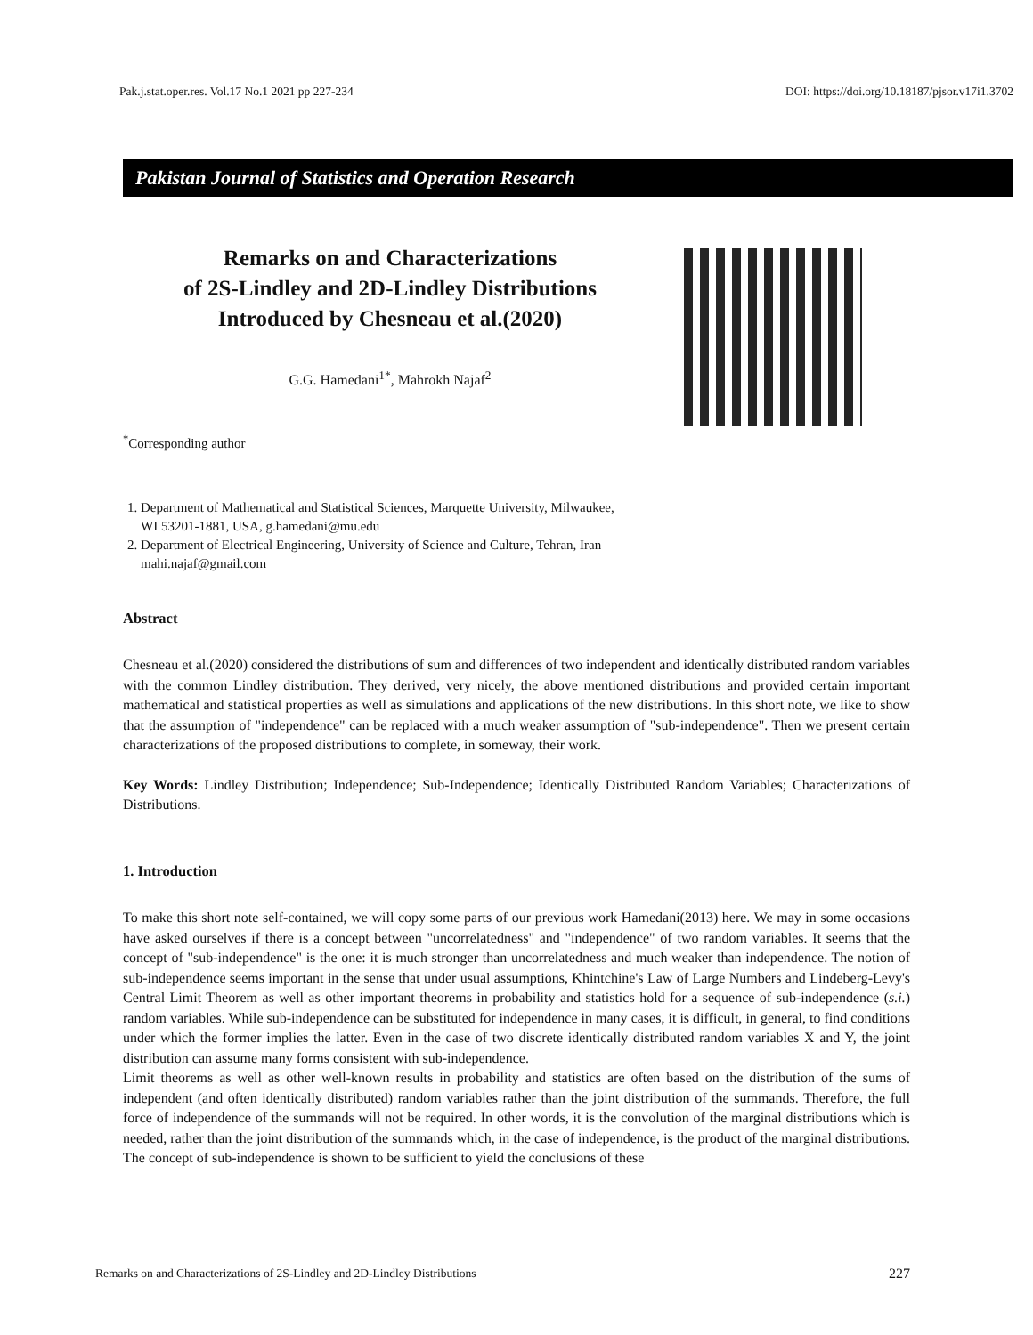Pak.j.stat.oper.res. Vol.17 No.1 2021 pp 227-234 DOI: https://doi.org/10.18187/pjsor.v17i1.3702
Pakistan Journal of Statistics and Operation Research
Remarks on and Characterizations
of 2S-Lindley and 2D-Lindley Distributions
Introduced by Chesneau et al.(2020)
G.G. Hamedani<sup>1*</sup>, Mahrokh Najaf<sup>2</sup>
<sup>*</sup> Corresponding author
1. Department of Mathematical and Statistical Sciences, Marquette University, Milwaukee,
WI 53201-1881, USA, g.hamedani@mu.edu
2. Department of Electrical Engineering, University of Science and Culture, Tehran, Iran
mahi.najaf@gmail.com
Abstract
Chesneau et al.(2020) considered the distributions of sum and differences of two independent and identically distributed random variables with the common Lindley distribution. They derived, very nicely, the above mentioned distributions and provided certain important mathematical and statistical properties as well as simulations and applications of the new distributions. In this short note, we like to show that the assumption of "independence" can be replaced with a much weaker assumption of "sub-independence". Then we present certain characterizations of the proposed distributions to complete, in someway, their work.
Key Words: Lindley Distribution; Independence; Sub-Independence; Identically Distributed Random Variables; Characterizations of Distributions.
1. Introduction
To make this short note self-contained, we will copy some parts of our previous work Hamedani(2013) here. We may in some occasions have asked ourselves if there is a concept between "uncorrelatedness" and "independence" of two random variables. It seems that the concept of "sub-independence" is the one: it is much stronger than uncorrelatedness and much weaker than independence. The notion of sub-independence seems important in the sense that under usual assumptions, Khintchine's Law of Large Numbers and Lindeberg-Levy's Central Limit Theorem as well as other important theorems in probability and statistics hold for a sequence of sub-independence (s.i.) random variables. While sub-independence can be substituted for independence in many cases, it is difficult, in general, to find conditions under which the former implies the latter. Even in the case of two discrete identically distributed random variables X and Y, the joint distribution can assume many forms consistent with sub-independence.
Limit theorems as well as other well-known results in probability and statistics are often based on the distribution of the sums of independent (and often identically distributed) random variables rather than the joint distribution of the summands. Therefore, the full force of independence of the summands will not be required. In other words, it is the convolution of the marginal distributions which is needed, rather than the joint distribution of the summands which, in the case of independence, is the product of the marginal distributions. The concept of sub-independence is shown to be sufficient to yield the conclusions of these
Remarks on and Characterizations of 2S-Lindley and 2D-Lindley Distributions 227